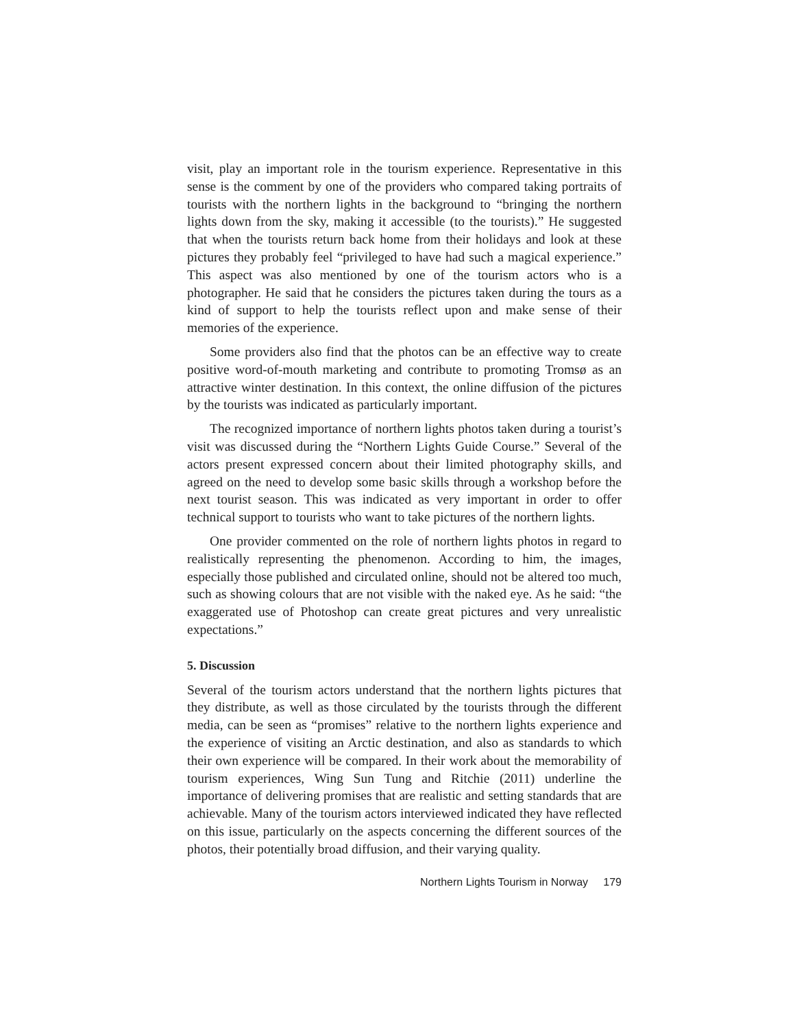visit, play an important role in the tourism experience. Representative in this sense is the comment by one of the providers who compared taking portraits of tourists with the northern lights in the background to “bringing the northern lights down from the sky, making it accessible (to the tourists).” He suggested that when the tourists return back home from their holidays and look at these pictures they probably feel “privileged to have had such a magical experience.” This aspect was also mentioned by one of the tourism actors who is a photographer. He said that he considers the pictures taken during the tours as a kind of support to help the tourists reflect upon and make sense of their memories of the experience.
Some providers also find that the photos can be an effective way to create positive word-of-mouth marketing and contribute to promoting Tromsø as an attractive winter destination. In this context, the online diffusion of the pictures by the tourists was indicated as particularly important.
The recognized importance of northern lights photos taken during a tourist’s visit was discussed during the “Northern Lights Guide Course.” Several of the actors present expressed concern about their limited photography skills, and agreed on the need to develop some basic skills through a workshop before the next tourist season. This was indicated as very important in order to offer technical support to tourists who want to take pictures of the northern lights.
One provider commented on the role of northern lights photos in regard to realistically representing the phenomenon. According to him, the images, especially those published and circulated online, should not be altered too much, such as showing colours that are not visible with the naked eye. As he said: “the exaggerated use of Photoshop can create great pictures and very unrealistic expectations.”
5. Discussion
Several of the tourism actors understand that the northern lights pictures that they distribute, as well as those circulated by the tourists through the different media, can be seen as “promises” relative to the northern lights experience and the experience of visiting an Arctic destination, and also as standards to which their own experience will be compared. In their work about the memorability of tourism experiences, Wing Sun Tung and Ritchie (2011) underline the importance of delivering promises that are realistic and setting standards that are achievable. Many of the tourism actors interviewed indicated they have reflected on this issue, particularly on the aspects concerning the different sources of the photos, their potentially broad diffusion, and their varying quality.
Northern Lights Tourism in Norway 179